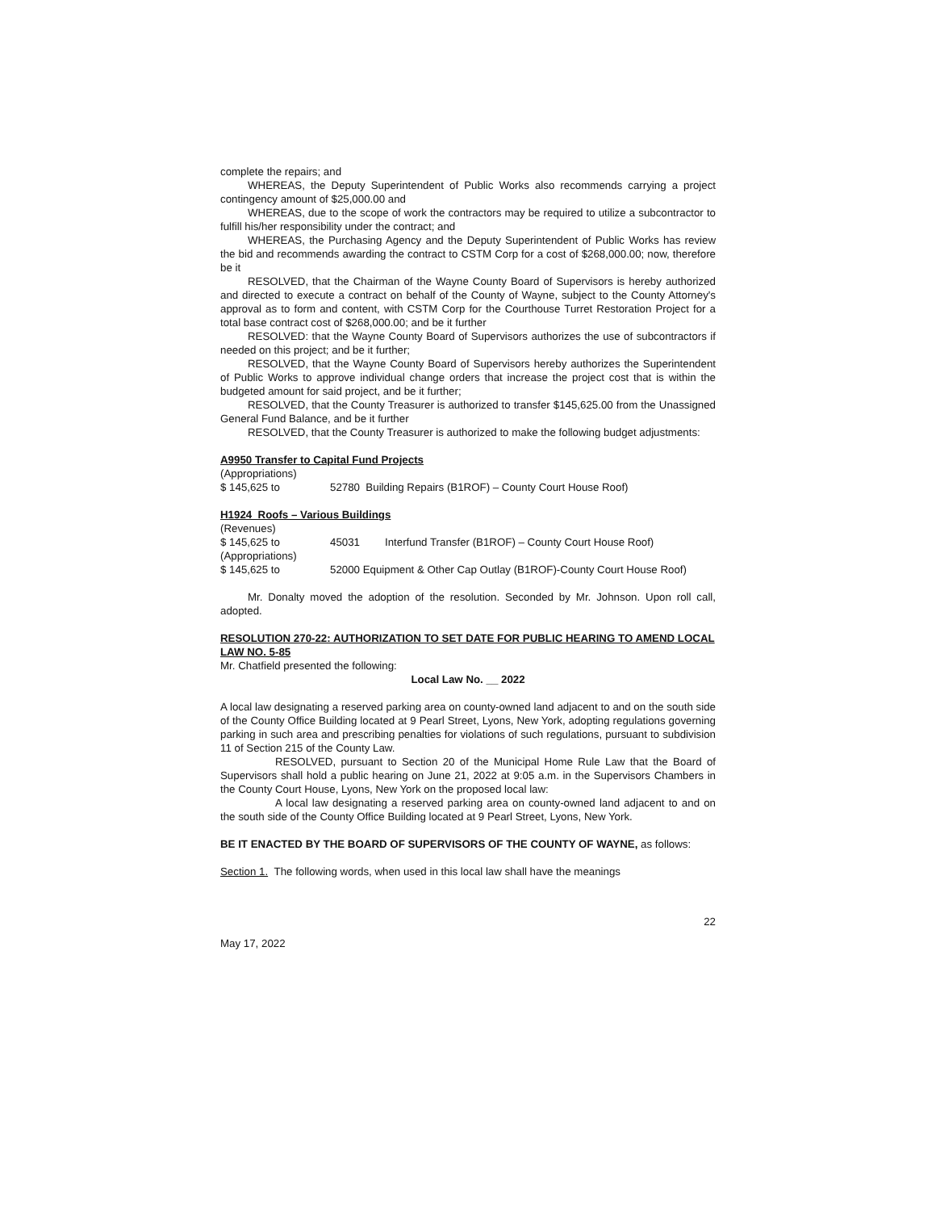complete the repairs; and
WHEREAS, the Deputy Superintendent of Public Works also recommends carrying a project contingency amount of $25,000.00 and
WHEREAS, due to the scope of work the contractors may be required to utilize a subcontractor to fulfill his/her responsibility under the contract; and
WHEREAS, the Purchasing Agency and the Deputy Superintendent of Public Works has review the bid and recommends awarding the contract to CSTM Corp for a cost of $268,000.00; now, therefore be it
RESOLVED, that the Chairman of the Wayne County Board of Supervisors is hereby authorized and directed to execute a contract on behalf of the County of Wayne, subject to the County Attorney's approval as to form and content, with CSTM Corp for the Courthouse Turret Restoration Project for a total base contract cost of $268,000.00; and be it further
RESOLVED: that the Wayne County Board of Supervisors authorizes the use of subcontractors if needed on this project; and be it further;
RESOLVED, that the Wayne County Board of Supervisors hereby authorizes the Superintendent of Public Works to approve individual change orders that increase the project cost that is within the budgeted amount for said project, and be it further;
RESOLVED, that the County Treasurer is authorized to transfer $145,625.00 from the Unassigned General Fund Balance, and be it further
RESOLVED, that the County Treasurer is authorized to make the following budget adjustments:
A9950 Transfer to Capital Fund Projects
(Appropriations)
$ 145,625 to 52780 Building Repairs (B1ROF) – County Court House Roof)
H1924 Roofs – Various Buildings
(Revenues)
$ 145,625 to 45031 Interfund Transfer (B1ROF) – County Court House Roof)
(Appropriations)
$ 145,625 to 52000 Equipment & Other Cap Outlay (B1ROF)-County Court House Roof)
Mr. Donalty moved the adoption of the resolution. Seconded by Mr. Johnson. Upon roll call, adopted.
RESOLUTION 270-22: AUTHORIZATION TO SET DATE FOR PUBLIC HEARING TO AMEND LOCAL LAW NO. 5-85
Mr. Chatfield presented the following:
Local Law No. __ 2022
A local law designating a reserved parking area on county-owned land adjacent to and on the south side of the County Office Building located at 9 Pearl Street, Lyons, New York, adopting regulations governing parking in such area and prescribing penalties for violations of such regulations, pursuant to subdivision 11 of Section 215 of the County Law.
RESOLVED, pursuant to Section 20 of the Municipal Home Rule Law that the Board of Supervisors shall hold a public hearing on June 21, 2022 at 9:05 a.m. in the Supervisors Chambers in the County Court House, Lyons, New York on the proposed local law:
A local law designating a reserved parking area on county-owned land adjacent to and on the south side of the County Office Building located at 9 Pearl Street, Lyons, New York.
BE IT ENACTED BY THE BOARD OF SUPERVISORS OF THE COUNTY OF WAYNE, as follows:
Section 1. The following words, when used in this local law shall have the meanings
22
May 17, 2022